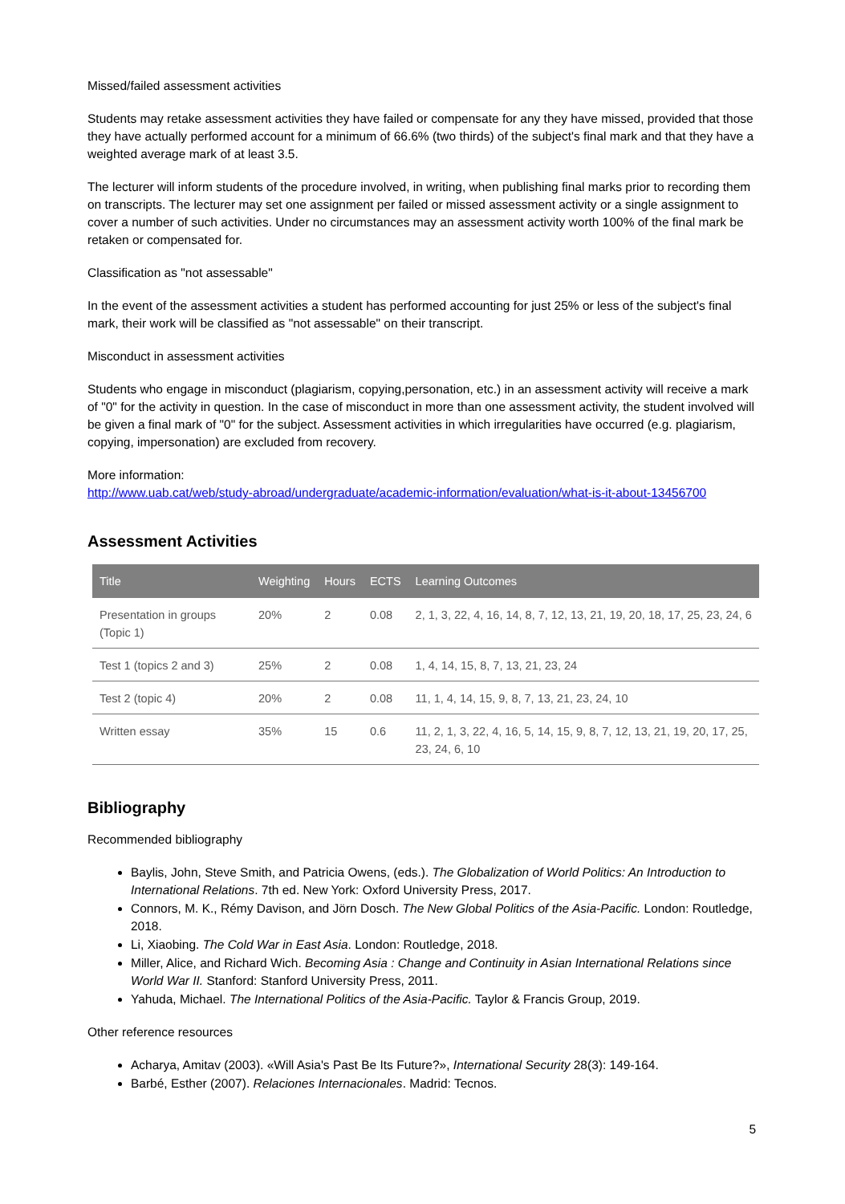Missed/failed assessment activities
Students may retake assessment activities they have failed or compensate for any they have missed, provided that those they have actually performed account for a minimum of 66.6% (two thirds) of the subject's final mark and that they have a weighted average mark of at least 3.5.
The lecturer will inform students of the procedure involved, in writing, when publishing final marks prior to recording them on transcripts. The lecturer may set one assignment per failed or missed assessment activity or a single assignment to cover a number of such activities. Under no circumstances may an assessment activity worth 100% of the final mark be retaken or compensated for.
Classification as "not assessable"
In the event of the assessment activities a student has performed accounting for just 25% or less of the subject's final mark, their work will be classified as "not assessable" on their transcript.
Misconduct in assessment activities
Students who engage in misconduct (plagiarism, copying,personation, etc.) in an assessment activity will receive a mark of "0" for the activity in question. In the case of misconduct in more than one assessment activity, the student involved will be given a final mark of "0" for the subject. Assessment activities in which irregularities have occurred (e.g. plagiarism, copying, impersonation) are excluded from recovery.
More information:
http://www.uab.cat/web/study-abroad/undergraduate/academic-information/evaluation/what-is-it-about-13456700
Assessment Activities
| Title | Weighting | Hours | ECTS | Learning Outcomes |
| --- | --- | --- | --- | --- |
| Presentation in groups (Topic 1) | 20% | 2 | 0.08 | 2, 1, 3, 22, 4, 16, 14, 8, 7, 12, 13, 21, 19, 20, 18, 17, 25, 23, 24, 6 |
| Test 1 (topics 2 and 3) | 25% | 2 | 0.08 | 1, 4, 14, 15, 8, 7, 13, 21, 23, 24 |
| Test 2 (topic 4) | 20% | 2 | 0.08 | 11, 1, 4, 14, 15, 9, 8, 7, 13, 21, 23, 24, 10 |
| Written essay | 35% | 15 | 0.6 | 11, 2, 1, 3, 22, 4, 16, 5, 14, 15, 9, 8, 7, 12, 13, 21, 19, 20, 17, 25, 23, 24, 6, 10 |
Bibliography
Recommended bibliography
Baylis, John, Steve Smith, and Patricia Owens, (eds.). The Globalization of World Politics: An Introduction to International Relations. 7th ed. New York: Oxford University Press, 2017.
Connors, M. K., Rémy Davison, and Jörn Dosch. The New Global Politics of the Asia-Pacific. London: Routledge, 2018.
Li, Xiaobing. The Cold War in East Asia. London: Routledge, 2018.
Miller, Alice, and Richard Wich. Becoming Asia : Change and Continuity in Asian International Relations since World War II. Stanford: Stanford University Press, 2011.
Yahuda, Michael. The International Politics of the Asia-Pacific. Taylor & Francis Group, 2019.
Other reference resources
Acharya, Amitav (2003). «Will Asia's Past Be Its Future?», International Security 28(3): 149-164.
Barbé, Esther (2007). Relaciones Internacionales. Madrid: Tecnos.
5